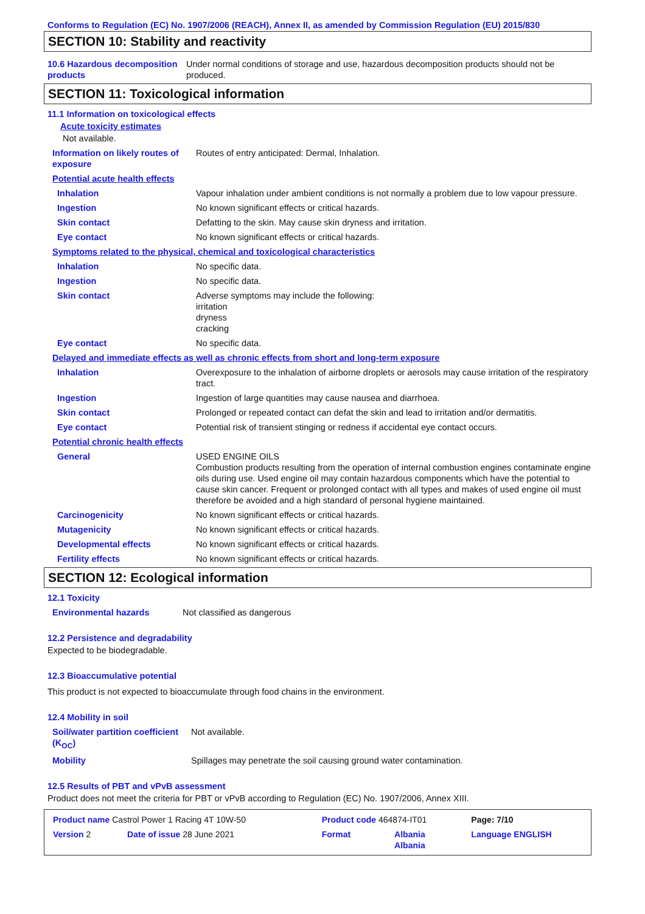Conforms to Regulation (EC) No. 1907/2006 (REACH), Annex II, as amended by Commission Regulation (EU) 2015/830
SECTION 10: Stability and reactivity
| 10.6 Hazardous decomposition products | Under normal conditions of storage and use, hazardous decomposition products should not be produced. |
SECTION 11: Toxicological information
11.1 Information on toxicological effects
Acute toxicity estimates
Not available.
| Information on likely routes of exposure | Routes of entry anticipated: Dermal, Inhalation. |
| Potential acute health effects | |
| Inhalation | Vapour inhalation under ambient conditions is not normally a problem due to low vapour pressure. |
| Ingestion | No known significant effects or critical hazards. |
| Skin contact | Defatting to the skin. May cause skin dryness and irritation. |
| Eye contact | No known significant effects or critical hazards. |
| Symptoms related to the physical, chemical and toxicological characteristics | |
| Inhalation | No specific data. |
| Ingestion | No specific data. |
| Skin contact | Adverse symptoms may include the following: irritation dryness cracking |
| Eye contact | No specific data. |
| Delayed and immediate effects as well as chronic effects from short and long-term exposure | |
| Inhalation | Overexposure to the inhalation of airborne droplets or aerosols may cause irritation of the respiratory tract. |
| Ingestion | Ingestion of large quantities may cause nausea and diarrhoea. |
| Skin contact | Prolonged or repeated contact can defat the skin and lead to irritation and/or dermatitis. |
| Eye contact | Potential risk of transient stinging or redness if accidental eye contact occurs. |
| Potential chronic health effects | |
| General | USED ENGINE OILS Combustion products resulting from the operation of internal combustion engines contaminate engine oils during use. Used engine oil may contain hazardous components which have the potential to cause skin cancer. Frequent or prolonged contact with all types and makes of used engine oil must therefore be avoided and a high standard of personal hygiene maintained. |
| Carcinogenicity | No known significant effects or critical hazards. |
| Mutagenicity | No known significant effects or critical hazards. |
| Developmental effects | No known significant effects or critical hazards. |
| Fertility effects | No known significant effects or critical hazards. |
SECTION 12: Ecological information
12.1 Toxicity
| Environmental hazards | Not classified as dangerous |
12.2 Persistence and degradability
Expected to be biodegradable.
12.3 Bioaccumulative potential
This product is not expected to bioaccumulate through food chains in the environment.
12.4 Mobility in soil
| Soil/water partition coefficient (K<sub>OC</sub>) | Not available. |
| Mobility | Spillages may penetrate the soil causing ground water contamination. |
12.5 Results of PBT and vPvB assessment
Product does not meet the criteria for PBT or vPvB according to Regulation (EC) No. 1907/2006, Annex XIII.
| Product name Castrol Power 1 Racing 4T 10W-50 | | Product code 464874-IT01 | | Page: 7/10 |
| Version 2 | Date of issue 28 June 2021 | Format | Albania Albania | Language ENGLISH |